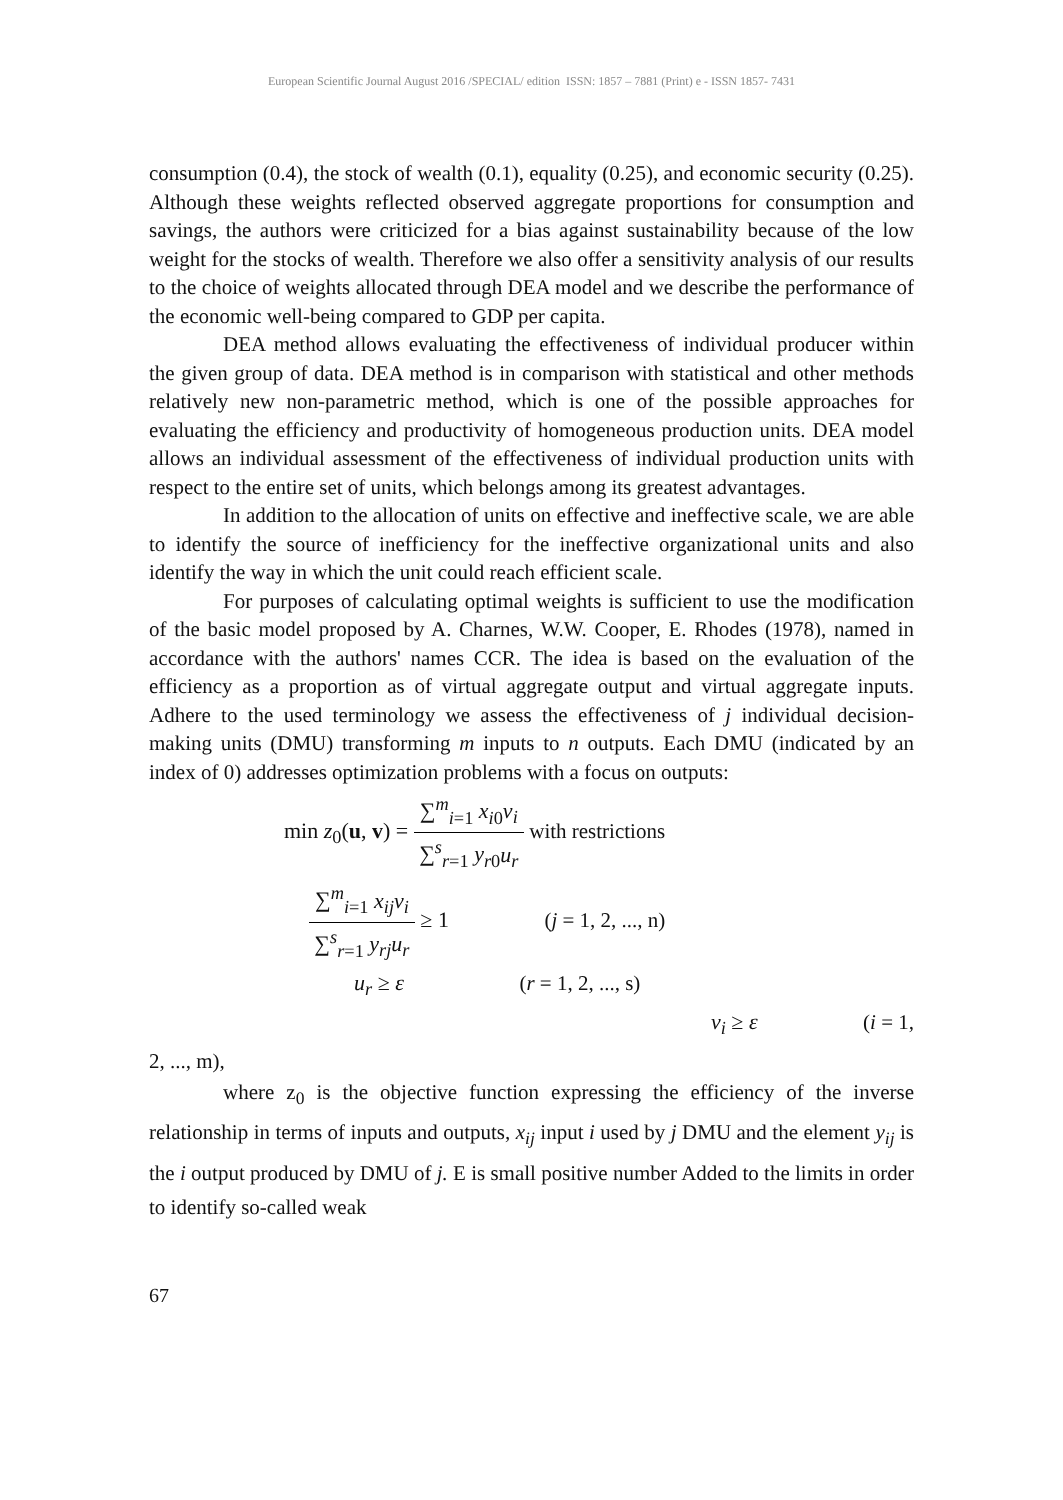European Scientific Journal August 2016 /SPECIAL/ edition ISSN: 1857 – 7881 (Print) e - ISSN 1857- 7431
consumption (0.4), the stock of wealth (0.1), equality (0.25), and economic security (0.25). Although these weights reflected observed aggregate proportions for consumption and savings, the authors were criticized for a bias against sustainability because of the low weight for the stocks of wealth. Therefore we also offer a sensitivity analysis of our results to the choice of weights allocated through DEA model and we describe the performance of the economic well-being compared to GDP per capita.
DEA method allows evaluating the effectiveness of individual producer within the given group of data. DEA method is in comparison with statistical and other methods relatively new non-parametric method, which is one of the possible approaches for evaluating the efficiency and productivity of homogeneous production units. DEA model allows an individual assessment of the effectiveness of individual production units with respect to the entire set of units, which belongs among its greatest advantages.
In addition to the allocation of units on effective and ineffective scale, we are able to identify the source of inefficiency for the ineffective organizational units and also identify the way in which the unit could reach efficient scale.
For purposes of calculating optimal weights is sufficient to use the modification of the basic model proposed by A. Charnes, W.W. Cooper, E. Rhodes (1978), named in accordance with the authors' names CCR. The idea is based on the evaluation of the efficiency as a proportion as of virtual aggregate output and virtual aggregate inputs. Adhere to the used terminology we assess the effectiveness of j individual decision-making units (DMU) transforming m inputs to n outputs. Each DMU (indicated by an index of 0) addresses optimization problems with a focus on outputs:
min z<sub>0</sub>(u, v) =
∑<sup>m</sup><sub>i=1</sub> x<sub>i0</sub>v<sub>i</sub>
∑<sup>s</sup><sub>r=1</sub> y<sub>r0</sub>u<sub>r</sub>
with restrictions
∑<sup>m</sup><sub>i=1</sub> x<sub>ij</sub>v<sub>i</sub>
∑<sup>s</sup><sub>r=1</sub> y<sub>rj</sub>u<sub>r</sub>
≥ 1 (j = 1, 2, ..., n)
u<sub>r</sub> ≥ ε (r = 1, 2, ..., s)
v<sub>i</sub> ≥ ε (i = 1,
2, ..., m),
where z<sub>0</sub> is the objective function expressing the efficiency of the inverse relationship in terms of inputs and outputs, x<sub>ij</sub> input i used by j DMU and the element y<sub>ij</sub> is the i output produced by DMU of j. E is small positive number Added to the limits in order to identify so-called weak
67